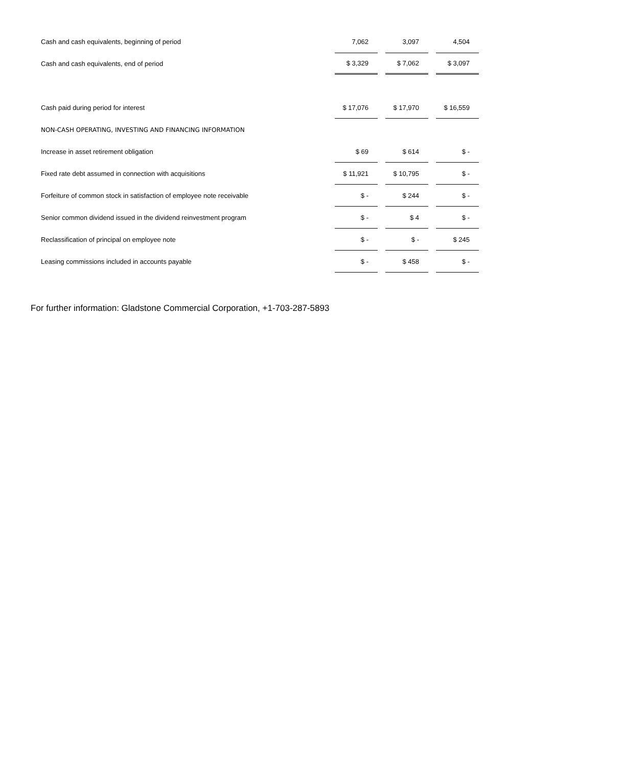| Cash and cash equivalents, beginning of period | 7,062 | 3,097 | 4,504 |
| Cash and cash equivalents, end of period | $ 3,329 | $ 7,062 | $ 3,097 |
| Cash paid during period for interest | $ 17,076 | $ 17,970 | $ 16,559 |
| NON-CASH OPERATING, INVESTING AND FINANCING INFORMATION | | | |
| Increase in asset retirement obligation | $ 69 | $ 614 | $ - |
| Fixed rate debt assumed in connection with acquisitions | $ 11,921 | $ 10,795 | $ - |
| Forfeiture of common stock in satisfaction of employee note receivable | $ - | $ 244 | $ - |
| Senior common dividend issued in the dividend reinvestment program | $ - | $ 4 | $ - |
| Reclassification of principal on employee note | $ - | $ - | $ 245 |
| Leasing commissions included in accounts payable | $ - | $ 458 | $ - |
For further information: Gladstone Commercial Corporation, +1-703-287-5893